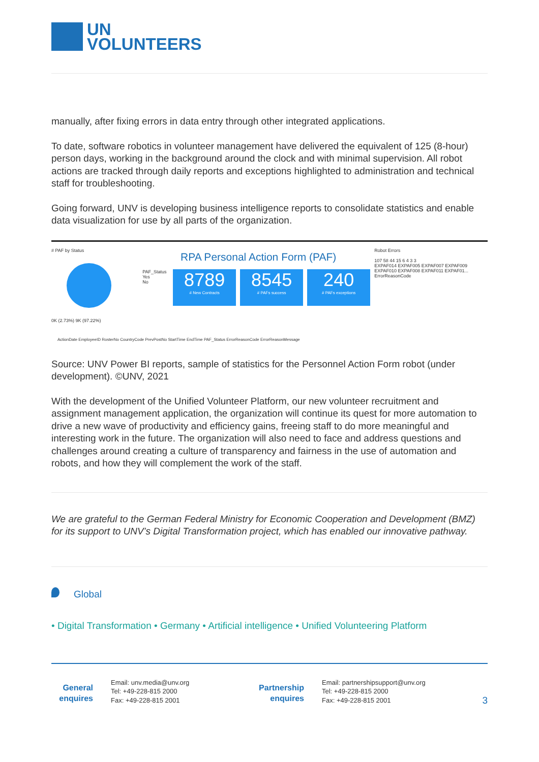UN
VOLUNTEERS
manually, after fixing errors in data entry through other integrated applications.
To date, software robotics in volunteer management have delivered the equivalent of 125 (8-hour) person days, working in the background around the clock and with minimal supervision. All robot actions are tracked through daily reports and exceptions highlighted to administration and technical staff for troubleshooting.
Going forward, UNV is developing business intelligence reports to consolidate statistics and enable data visualization for use by all parts of the organization.
# PAF by Status
0K (2.73%) 9K (97.22%)
RPA Personal Action Form (PAF)
PAF_Status
Yes
No
8789
# New Contracts
8545
# PAFs success
240
# PAFs exceptions
Robot Errors
107 58 44 15 6 4 3 3
EXPAF014 EXPAF005 EXPAF007 EXPAF009 EXPAF010 EXPAF008 EXPAF011 EXPAF01...
ErrorReasonCode
ActionDate EmployeeID RosterNo CountryCode PrevPostNo StartTime EndTime PAF_Status ErrorReasonCode ErrorReasonMessage
Source: UNV Power BI reports, sample of statistics for the Personnel Action Form robot (under development). ©UNV, 2021
With the development of the Unified Volunteer Platform, our new volunteer recruitment and assignment management application, the organization will continue its quest for more automation to drive a new wave of productivity and efficiency gains, freeing staff to do more meaningful and interesting work in the future. The organization will also need to face and address questions and challenges around creating a culture of transparency and fairness in the use of automation and robots, and how they will complement the work of the staff.
We are grateful to the German Federal Ministry for Economic Cooperation and Development (BMZ) for its support to UNV’s Digital Transformation project, which has enabled our innovative pathway.
Global
• Digital Transformation • Germany • Artificial intelligence • Unified Volunteering Platform
General enquires
Email: unv.media@unv.org
Tel: +49-228-815 2000
Fax: +49-228-815 2001
Partnership enquires
Email: partnershipsupport@unv.org
Tel: +49-228-815 2000
Fax: +49-228-815 2001
3